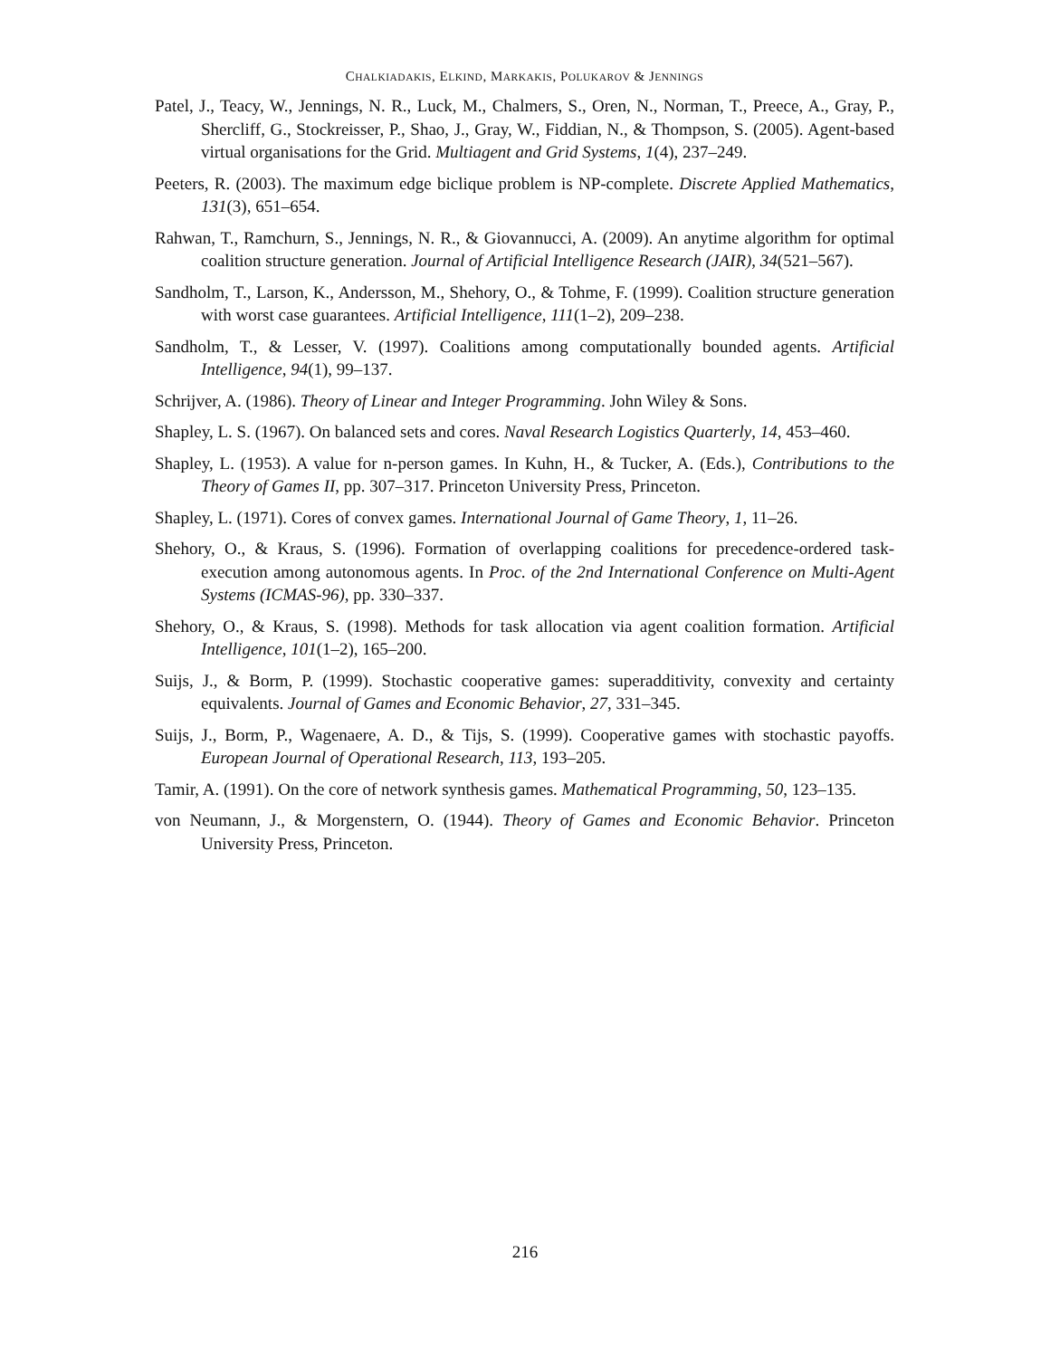CHALKIADAKIS, ELKIND, MARKAKIS, POLUKAROV & JENNINGS
Patel, J., Teacy, W., Jennings, N. R., Luck, M., Chalmers, S., Oren, N., Norman, T., Preece, A., Gray, P., Shercliff, G., Stockreisser, P., Shao, J., Gray, W., Fiddian, N., & Thompson, S. (2005). Agent-based virtual organisations for the Grid. Multiagent and Grid Systems, 1(4), 237–249.
Peeters, R. (2003). The maximum edge biclique problem is NP-complete. Discrete Applied Mathematics, 131(3), 651–654.
Rahwan, T., Ramchurn, S., Jennings, N. R., & Giovannucci, A. (2009). An anytime algorithm for optimal coalition structure generation. Journal of Artificial Intelligence Research (JAIR), 34(521–567).
Sandholm, T., Larson, K., Andersson, M., Shehory, O., & Tohme, F. (1999). Coalition structure generation with worst case guarantees. Artificial Intelligence, 111(1–2), 209–238.
Sandholm, T., & Lesser, V. (1997). Coalitions among computationally bounded agents. Artificial Intelligence, 94(1), 99–137.
Schrijver, A. (1986). Theory of Linear and Integer Programming. John Wiley & Sons.
Shapley, L. S. (1967). On balanced sets and cores. Naval Research Logistics Quarterly, 14, 453–460.
Shapley, L. (1953). A value for n-person games. In Kuhn, H., & Tucker, A. (Eds.), Contributions to the Theory of Games II, pp. 307–317. Princeton University Press, Princeton.
Shapley, L. (1971). Cores of convex games. International Journal of Game Theory, 1, 11–26.
Shehory, O., & Kraus, S. (1996). Formation of overlapping coalitions for precedence-ordered task-execution among autonomous agents. In Proc. of the 2nd International Conference on Multi-Agent Systems (ICMAS-96), pp. 330–337.
Shehory, O., & Kraus, S. (1998). Methods for task allocation via agent coalition formation. Artificial Intelligence, 101(1–2), 165–200.
Suijs, J., & Borm, P. (1999). Stochastic cooperative games: superadditivity, convexity and certainty equivalents. Journal of Games and Economic Behavior, 27, 331–345.
Suijs, J., Borm, P., Wagenaere, A. D., & Tijs, S. (1999). Cooperative games with stochastic payoffs. European Journal of Operational Research, 113, 193–205.
Tamir, A. (1991). On the core of network synthesis games. Mathematical Programming, 50, 123–135.
von Neumann, J., & Morgenstern, O. (1944). Theory of Games and Economic Behavior. Princeton University Press, Princeton.
216